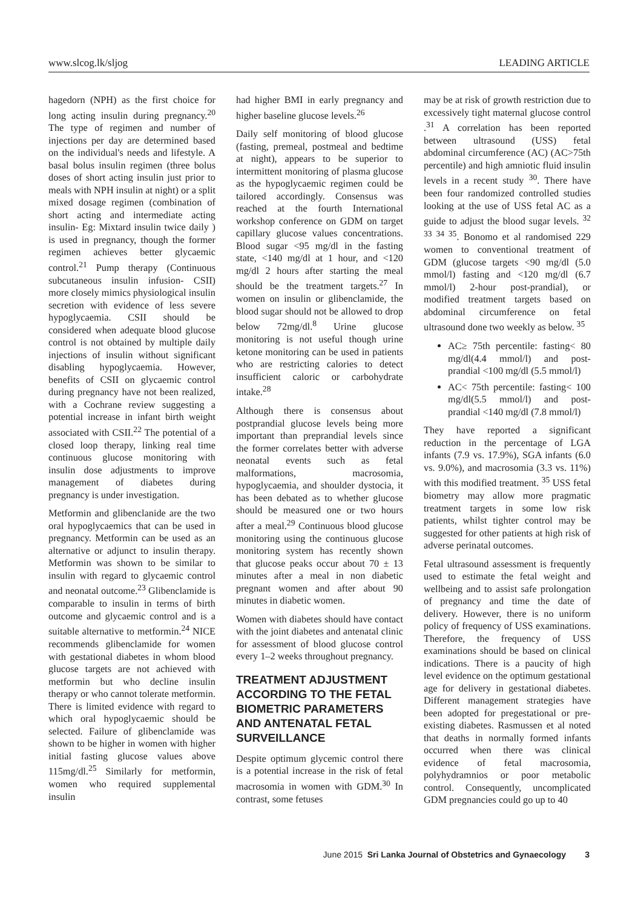www.slcog.lk/sljog LEADING ARTICLE
hagedorn (NPH) as the first choice for long acting insulin during pregnancy.<sup>20</sup> The type of regimen and number of injections per day are determined based on the individual's needs and lifestyle. A basal bolus insulin regimen (three bolus doses of short acting insulin just prior to meals with NPH insulin at night) or a split mixed dosage regimen (combination of short acting and intermediate acting insulin- Eg: Mixtard insulin twice daily ) is used in pregnancy, though the former regimen achieves better glycaemic control.<sup>21</sup> Pump therapy (Continuous subcutaneous insulin infusion- CSII) more closely mimics physiological insulin secretion with evidence of less severe hypoglycaemia. CSII should be considered when adequate blood glucose control is not obtained by multiple daily injections of insulin without significant disabling hypoglycaemia. However, benefits of CSII on glycaemic control during pregnancy have not been realized, with a Cochrane review suggesting a potential increase in infant birth weight associated with CSII.<sup>22</sup> The potential of a closed loop therapy, linking real time continuous glucose monitoring with insulin dose adjustments to improve management of diabetes during pregnancy is under investigation.
Metformin and glibenclanide are the two oral hypoglycaemics that can be used in pregnancy. Metformin can be used as an alternative or adjunct to insulin therapy. Metformin was shown to be similar to insulin with regard to glycaemic control and neonatal outcome.<sup>23</sup> Glibenclamide is comparable to insulin in terms of birth outcome and glycaemic control and is a suitable alternative to metformin.<sup>24</sup> NICE recommends glibenclamide for women with gestational diabetes in whom blood glucose targets are not achieved with metformin but who decline insulin therapy or who cannot tolerate metformin. There is limited evidence with regard to which oral hypoglycaemic should be selected. Failure of glibenclamide was shown to be higher in women with higher initial fasting glucose values above 115mg/dl.<sup>25</sup> Similarly for metformin, women who required supplemental insulin
had higher BMI in early pregnancy and higher baseline glucose levels.<sup>26</sup>
Daily self monitoring of blood glucose (fasting, premeal, postmeal and bedtime at night), appears to be superior to intermittent monitoring of plasma glucose as the hypoglycaemic regimen could be tailored accordingly. Consensus was reached at the fourth International workshop conference on GDM on target capillary glucose values concentrations. Blood sugar <95 mg/dl in the fasting state, <140 mg/dl at 1 hour, and <120 mg/dl 2 hours after starting the meal should be the treatment targets.<sup>27</sup> In women on insulin or glibenclamide, the blood sugar should not be allowed to drop below 72mg/dl.<sup>8</sup> Urine glucose monitoring is not useful though urine ketone monitoring can be used in patients who are restricting calories to detect insufficient caloric or carbohydrate intake.<sup>28</sup>
Although there is consensus about postprandial glucose levels being more important than preprandial levels since the former correlates better with adverse neonatal events such as fetal malformations, macrosomia, hypoglycaemia, and shoulder dystocia, it has been debated as to whether glucose should be measured one or two hours after a meal.<sup>29</sup> Continuous blood glucose monitoring using the continuous glucose monitoring system has recently shown that glucose peaks occur about 70 ± 13 minutes after a meal in non diabetic pregnant women and after about 90 minutes in diabetic women.
Women with diabetes should have contact with the joint diabetes and antenatal clinic for assessment of blood glucose control every 1–2 weeks throughout pregnancy.
TREATMENT ADJUSTMENT ACCORDING TO THE FETAL BIOMETRIC PARAMETERS AND ANTENATAL FETAL SURVEILLANCE
Despite optimum glycemic control there is a potential increase in the risk of fetal macrosomia in women with GDM.<sup>30</sup> In contrast, some fetuses
may be at risk of growth restriction due to excessively tight maternal glucose control .<sup>31</sup> A correlation has been reported between ultrasound (USS) fetal abdominal circumference (AC) (AC>75th percentile) and high amniotic fluid insulin levels in a recent study <sup>30</sup>. There have been four randomized controlled studies looking at the use of USS fetal AC as a guide to adjust the blood sugar levels. <sup>32 33 34 35</sup>. Bonomo et al randomised 229 women to conventional treatment of GDM (glucose targets <90 mg/dl (5.0 mmol/l) fasting and <120 mg/dl (6.7 mmol/l) 2-hour post-prandial), or modified treatment targets based on abdominal circumference on fetal ultrasound done two weekly as below. <sup>35</sup>
AC≥ 75th percentile: fasting< 80 mg/dl(4.4 mmol/l) and post-prandial <100 mg/dl (5.5 mmol/l)
AC< 75th percentile: fasting< 100 mg/dl(5.5 mmol/l) and post-prandial <140 mg/dl (7.8 mmol/l)
They have reported a significant reduction in the percentage of LGA infants (7.9 vs. 17.9%), SGA infants (6.0 vs. 9.0%), and macrosomia (3.3 vs. 11%) with this modified treatment. <sup>35</sup> USS fetal biometry may allow more pragmatic treatment targets in some low risk patients, whilst tighter control may be suggested for other patients at high risk of adverse perinatal outcomes.
Fetal ultrasound assessment is frequently used to estimate the fetal weight and wellbeing and to assist safe prolongation of pregnancy and time the date of delivery. However, there is no uniform policy of frequency of USS examinations. Therefore, the frequency of USS examinations should be based on clinical indications. There is a paucity of high level evidence on the optimum gestational age for delivery in gestational diabetes. Different management strategies have been adopted for pregestational or pre-existing diabetes. Rasmussen et al noted that deaths in normally formed infants occurred when there was clinical evidence of fetal macrosomia, polyhydramnios or poor metabolic control. Consequently, uncomplicated GDM pregnancies could go up to 40
June 2015 Sri Lanka Journal of Obstetrics and Gynaecology 3